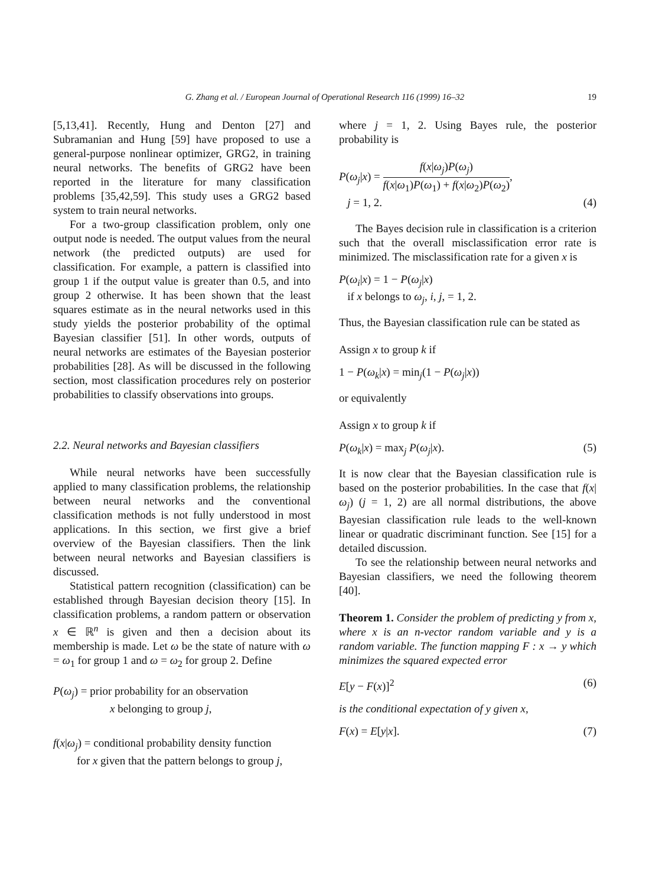G. Zhang et al. / European Journal of Operational Research 116 (1999) 16–32 19
[5,13,41]. Recently, Hung and Denton [27] and Subramanian and Hung [59] have proposed to use a general-purpose nonlinear optimizer, GRG2, in training neural networks. The benefits of GRG2 have been reported in the literature for many classification problems [35,42,59]. This study uses a GRG2 based system to train neural networks.
For a two-group classification problem, only one output node is needed. The output values from the neural network (the predicted outputs) are used for classification. For example, a pattern is classified into group 1 if the output value is greater than 0.5, and into group 2 otherwise. It has been shown that the least squares estimate as in the neural networks used in this study yields the posterior probability of the optimal Bayesian classifier [51]. In other words, outputs of neural networks are estimates of the Bayesian posterior probabilities [28]. As will be discussed in the following section, most classification procedures rely on posterior probabilities to classify observations into groups.
2.2. Neural networks and Bayesian classifiers
While neural networks have been successfully applied to many classification problems, the relationship between neural networks and the conventional classification methods is not fully understood in most applications. In this section, we first give a brief overview of the Bayesian classifiers. Then the link between neural networks and Bayesian classifiers is discussed.
Statistical pattern recognition (classification) can be established through Bayesian decision theory [15]. In classification problems, a random pattern or observation x ∈ ℝ<sup>n</sup> is given and then a decision about its membership is made. Let ω be the state of nature with ω = ω<sub>1</sub> for group 1 and ω = ω<sub>2</sub> for group 2. Define
P(ω<sub>j</sub>) = prior probability for an observation
x belonging to group j,
f(x|ω<sub>j</sub>) = conditional probability density function
for x given that the pattern belongs to group j,
where j = 1, 2. Using Bayes rule, the posterior probability is
P(ω<sub>j</sub>|x) = f(x|ω<sub>j</sub>)P(ω<sub>j</sub>) f(x|ω<sub>1</sub>)P(ω<sub>1</sub>) + f(x|ω<sub>2</sub>)P(ω<sub>2</sub>),
j = 1, 2.
(4)
The Bayes decision rule in classification is a criterion such that the overall misclassification error rate is minimized. The misclassification rate for a given x is
P(ω<sub>i</sub>|x) = 1 − P(ω<sub>j</sub>|x)
if x belongs to ω<sub>j</sub>, i, j, = 1, 2.
Thus, the Bayesian classification rule can be stated as
Assign x to group k if
1 − P(ω<sub>k</sub>|x) = min<sub>j</sub>(1 − P(ω<sub>j</sub>|x))
or equivalently
Assign x to group k if
P(ω<sub>k</sub>|x) = max<sub>j</sub> P(ω<sub>j</sub>|x). (5)
It is now clear that the Bayesian classification rule is based on the posterior probabilities. In the case that f(x|ω<sub>j</sub>) (j = 1, 2) are all normal distributions, the above Bayesian classification rule leads to the well-known linear or quadratic discriminant function. See [15] for a detailed discussion.
To see the relationship between neural networks and Bayesian classifiers, we need the following theorem [40].
Theorem 1. Consider the problem of predicting y from x, where x is an n-vector random variable and y is a random variable. The function mapping F : x → y which minimizes the squared expected error
E[y − F(x)]<sup>2</sup> (6)
is the conditional expectation of y given x,
F(x) = E[y|x]. (7)